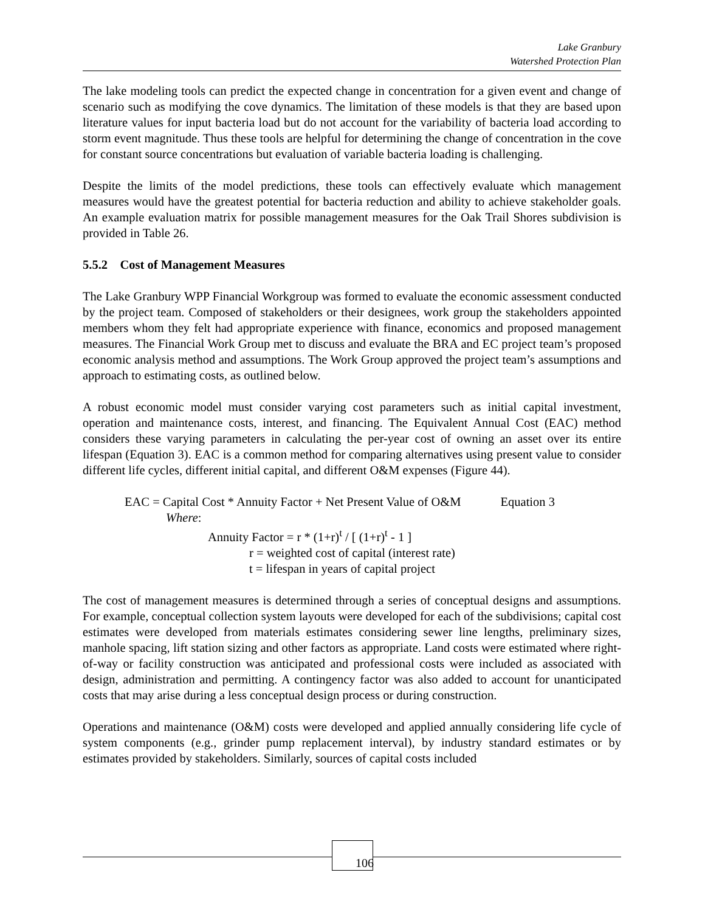Lake Granbury
Watershed Protection Plan
The lake modeling tools can predict the expected change in concentration for a given event and change of scenario such as modifying the cove dynamics. The limitation of these models is that they are based upon literature values for input bacteria load but do not account for the variability of bacteria load according to storm event magnitude. Thus these tools are helpful for determining the change of concentration in the cove for constant source concentrations but evaluation of variable bacteria loading is challenging.
Despite the limits of the model predictions, these tools can effectively evaluate which management measures would have the greatest potential for bacteria reduction and ability to achieve stakeholder goals. An example evaluation matrix for possible management measures for the Oak Trail Shores subdivision is provided in Table 26.
5.5.2 Cost of Management Measures
The Lake Granbury WPP Financial Workgroup was formed to evaluate the economic assessment conducted by the project team. Composed of stakeholders or their designees, work group the stakeholders appointed members whom they felt had appropriate experience with finance, economics and proposed management measures. The Financial Work Group met to discuss and evaluate the BRA and EC project team’s proposed economic analysis method and assumptions. The Work Group approved the project team’s assumptions and approach to estimating costs, as outlined below.
A robust economic model must consider varying cost parameters such as initial capital investment, operation and maintenance costs, interest, and financing. The Equivalent Annual Cost (EAC) method considers these varying parameters in calculating the per-year cost of owning an asset over its entire lifespan (Equation 3). EAC is a common method for comparing alternatives using present value to consider different life cycles, different initial capital, and different O&M expenses (Figure 44).
EAC = Capital Cost * Annuity Factor + Net Present Value of O&M Equation 3
Where:
Annuity Factor = r * (1+r)<sup>t</sup> / [ (1+r)<sup>t</sup> - 1 ]
r = weighted cost of capital (interest rate)
t = lifespan in years of capital project
The cost of management measures is determined through a series of conceptual designs and assumptions. For example, conceptual collection system layouts were developed for each of the subdivisions; capital cost estimates were developed from materials estimates considering sewer line lengths, preliminary sizes, manhole spacing, lift station sizing and other factors as appropriate. Land costs were estimated where right-of-way or facility construction was anticipated and professional costs were included as associated with design, administration and permitting. A contingency factor was also added to account for unanticipated costs that may arise during a less conceptual design process or during construction.
Operations and maintenance (O&M) costs were developed and applied annually considering life cycle of system components (e.g., grinder pump replacement interval), by industry standard estimates or by estimates provided by stakeholders. Similarly, sources of capital costs included
106